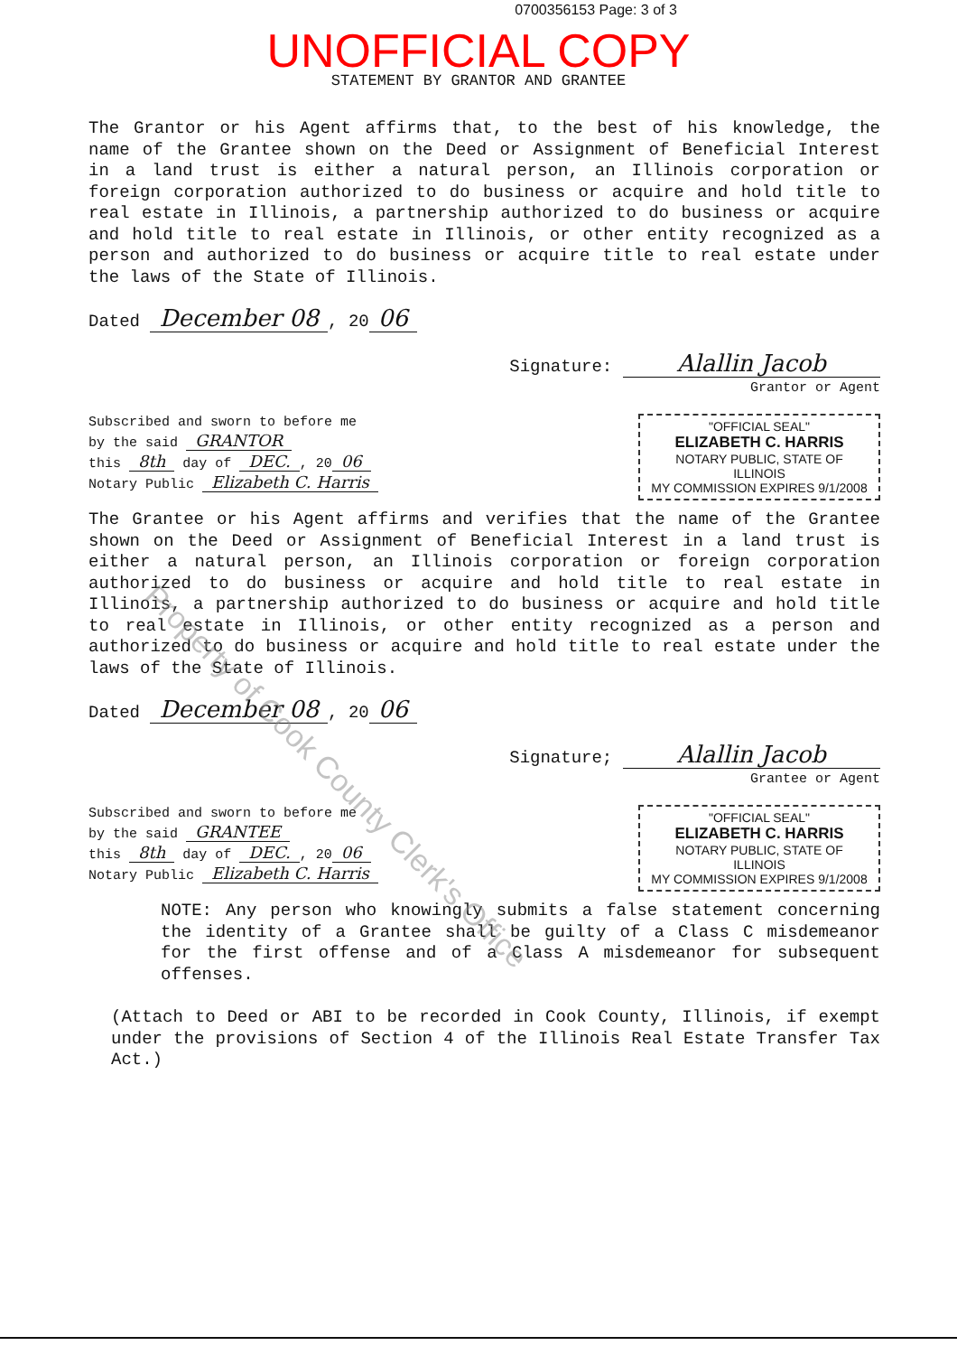0700356153 Page: 3 of 3
UNOFFICIAL COPY
STATEMENT BY GRANTOR AND GRANTEE
The Grantor or his Agent affirms that, to the best of his knowledge, the name of the Grantee shown on the Deed or Assignment of Beneficial Interest in a land trust is either a natural person, an Illinois corporation or foreign corporation authorized to do business or acquire and hold title to real estate in Illinois, a partnership authorized to do business or acquire and hold title to real estate in Illinois, or other entity recognized as a person and authorized to do business or acquire title to real estate under the laws of the State of Illinois.
Dated December 08, 20 06
Signature: Alallin Jacob
Grantor or Agent
Subscribed and sworn to before me
by the said GRANTOR
this 8th day of DEC., 20 06
Notary Public Elizabeth C. Harris
"OFFICIAL SEAL"
ELIZABETH C. HARRIS
NOTARY PUBLIC, STATE OF ILLINOIS
MY COMMISSION EXPIRES 9/1/2008
The Grantee or his Agent affirms and verifies that the name of the Grantee shown on the Deed or Assignment of Beneficial Interest in a land trust is either a natural person, an Illinois corporation or foreign corporation authorized to do business or acquire and hold title to real estate in Illinois, a partnership authorized to do business or acquire and hold title to real estate in Illinois, or other entity recognized as a person and authorized to do business or acquire and hold title to real estate under the laws of the State of Illinois.
Dated December 08, 20 06
Signature; Alallin Jacob
Grantee or Agent
Subscribed and sworn to before me
by the said GRANTEE
this 8th day of DEC., 20 06
Notary Public Elizabeth C. Harris
"OFFICIAL SEAL"
ELIZABETH C. HARRIS
NOTARY PUBLIC, STATE OF ILLINOIS
MY COMMISSION EXPIRES 9/1/2008
NOTE: Any person who knowingly submits a false statement concerning the identity of a Grantee shall be guilty of a Class C misdemeanor for the first offense and of a Class A misdemeanor for subsequent offenses.
(Attach to Deed or ABI to be recorded in Cook County, Illinois, if exempt under the provisions of Section 4 of the Illinois Real Estate Transfer Tax Act.)
Property of Cook County Clerk's Office